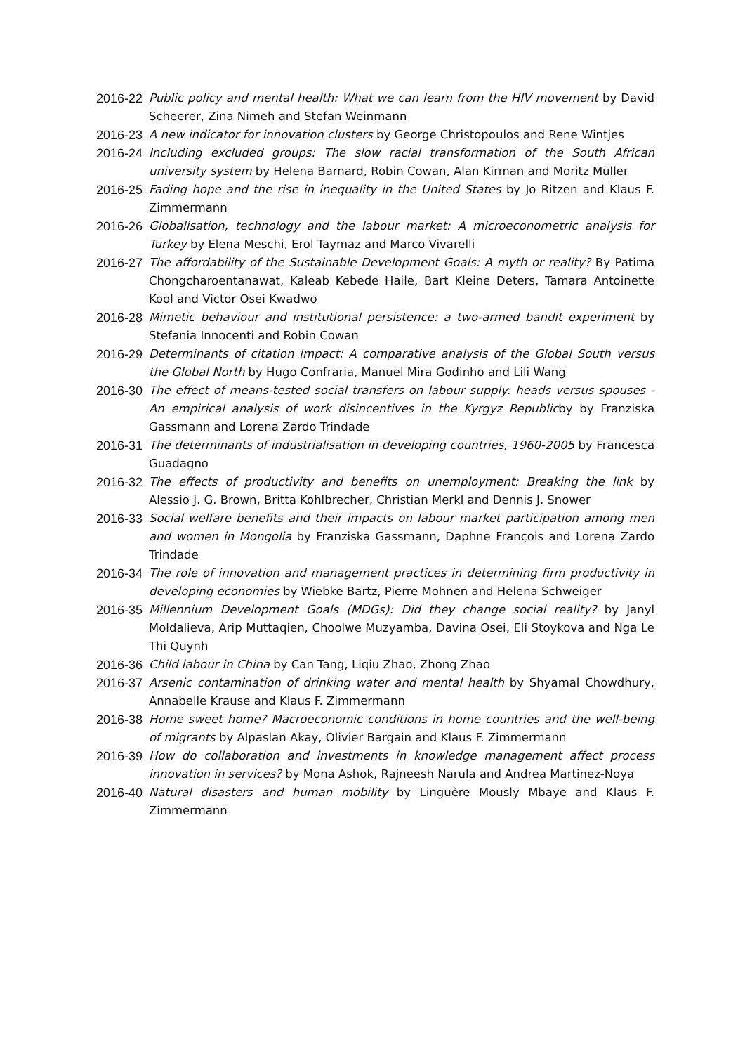2016-22
Public policy and mental health: What we can learn from the HIV movement by David Scheerer, Zina Nimeh and Stefan Weinmann
2016-23
A new indicator for innovation clusters by George Christopoulos and Rene Wintjes
2016-24
Including excluded groups: The slow racial transformation of the South African university system by Helena Barnard, Robin Cowan, Alan Kirman and Moritz Müller
2016-25
Fading hope and the rise in inequality in the United States by Jo Ritzen and Klaus F. Zimmermann
2016-26
Globalisation, technology and the labour market: A microeconometric analysis for Turkey by Elena Meschi, Erol Taymaz and Marco Vivarelli
2016-27
The affordability of the Sustainable Development Goals: A myth or reality? By Patima Chongcharoentanawat, Kaleab Kebede Haile, Bart Kleine Deters, Tamara Antoinette Kool and Victor Osei Kwadwo
2016-28
Mimetic behaviour and institutional persistence: a two-armed bandit experiment by Stefania Innocenti and Robin Cowan
2016-29
Determinants of citation impact: A comparative analysis of the Global South versus the Global North by Hugo Confraria, Manuel Mira Godinho and Lili Wang
2016-30
The effect of means-tested social transfers on labour supply: heads versus spouses - An empirical analysis of work disincentives in the Kyrgyz Republicby by Franziska Gassmann and Lorena Zardo Trindade
2016-31
The determinants of industrialisation in developing countries, 1960-2005 by Francesca Guadagno
2016-32
The effects of productivity and benefits on unemployment: Breaking the link by Alessio J. G. Brown, Britta Kohlbrecher, Christian Merkl and Dennis J. Snower
2016-33
Social welfare benefits and their impacts on labour market participation among men and women in Mongolia by Franziska Gassmann, Daphne François and Lorena Zardo Trindade
2016-34
The role of innovation and management practices in determining firm productivity in developing economies by Wiebke Bartz, Pierre Mohnen and Helena Schweiger
2016-35
Millennium Development Goals (MDGs): Did they change social reality? by Janyl Moldalieva, Arip Muttaqien, Choolwe Muzyamba, Davina Osei, Eli Stoykova and Nga Le Thi Quynh
2016-36
Child labour in China by Can Tang, Liqiu Zhao, Zhong Zhao
2016-37
Arsenic contamination of drinking water and mental health by Shyamal Chowdhury, Annabelle Krause and Klaus F. Zimmermann
2016-38
Home sweet home? Macroeconomic conditions in home countries and the well-being of migrants by Alpaslan Akay, Olivier Bargain and Klaus F. Zimmermann
2016-39
How do collaboration and investments in knowledge management affect process innovation in services? by Mona Ashok, Rajneesh Narula and Andrea Martinez-Noya
2016-40
Natural disasters and human mobility by Linguère Mously Mbaye and Klaus F. Zimmermann